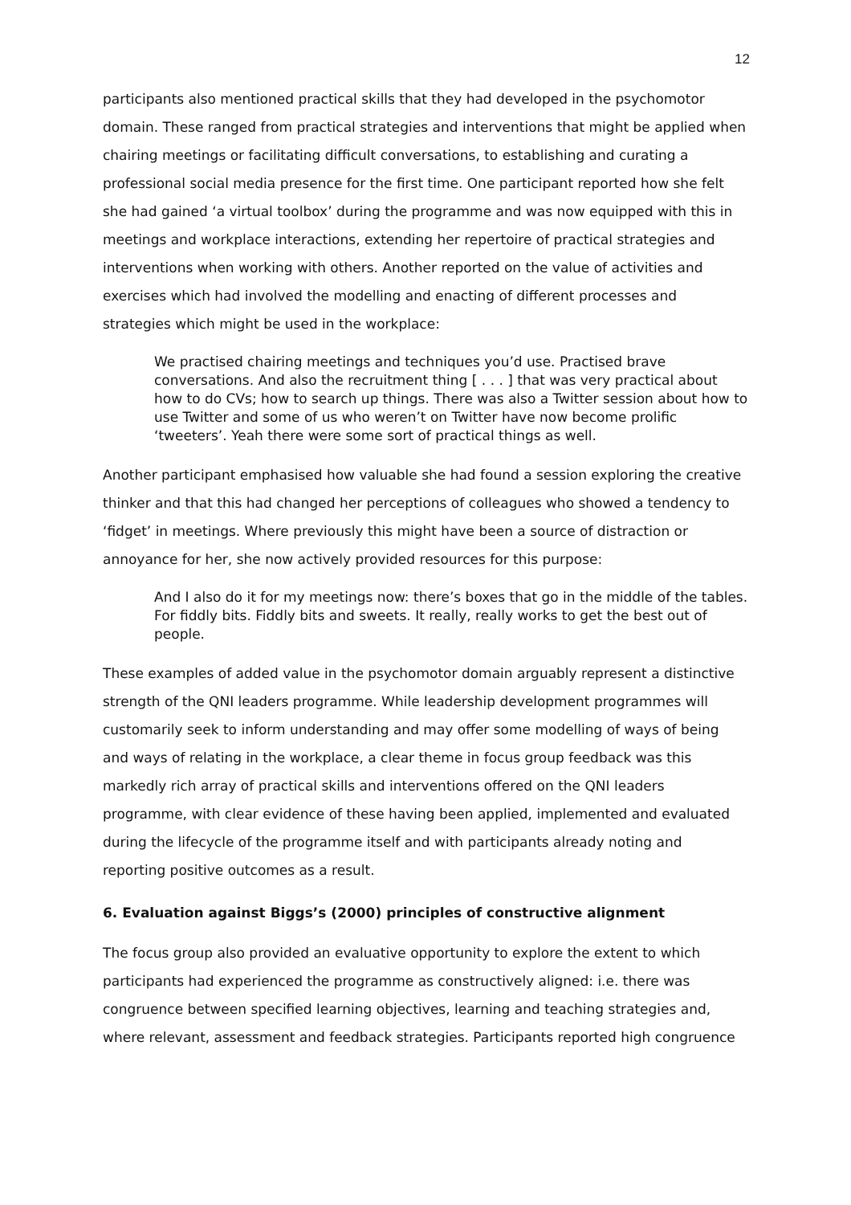12
participants also mentioned practical skills that they had developed in the psychomotor domain. These ranged from practical strategies and interventions that might be applied when chairing meetings or facilitating difficult conversations, to establishing and curating a professional social media presence for the first time. One participant reported how she felt she had gained ‘a virtual toolbox’ during the programme and was now equipped with this in meetings and workplace interactions, extending her repertoire of practical strategies and interventions when working with others. Another reported on the value of activities and exercises which had involved the modelling and enacting of different processes and strategies which might be used in the workplace:
We practised chairing meetings and techniques you’d use. Practised brave conversations. And also the recruitment thing [ . . . ] that was very practical about how to do CVs; how to search up things. There was also a Twitter session about how to use Twitter and some of us who weren’t on Twitter have now become prolific ‘tweeters’. Yeah there were some sort of practical things as well.
Another participant emphasised how valuable she had found a session exploring the creative thinker and that this had changed her perceptions of colleagues who showed a tendency to ‘fidget’ in meetings. Where previously this might have been a source of distraction or annoyance for her, she now actively provided resources for this purpose:
And I also do it for my meetings now: there’s boxes that go in the middle of the tables. For fiddly bits. Fiddly bits and sweets. It really, really works to get the best out of people.
These examples of added value in the psychomotor domain arguably represent a distinctive strength of the QNI leaders programme. While leadership development programmes will customarily seek to inform understanding and may offer some modelling of ways of being and ways of relating in the workplace, a clear theme in focus group feedback was this markedly rich array of practical skills and interventions offered on the QNI leaders programme, with clear evidence of these having been applied, implemented and evaluated during the lifecycle of the programme itself and with participants already noting and reporting positive outcomes as a result.
6. Evaluation against Biggs’s (2000) principles of constructive alignment
The focus group also provided an evaluative opportunity to explore the extent to which participants had experienced the programme as constructively aligned: i.e. there was congruence between specified learning objectives, learning and teaching strategies and, where relevant, assessment and feedback strategies. Participants reported high congruence